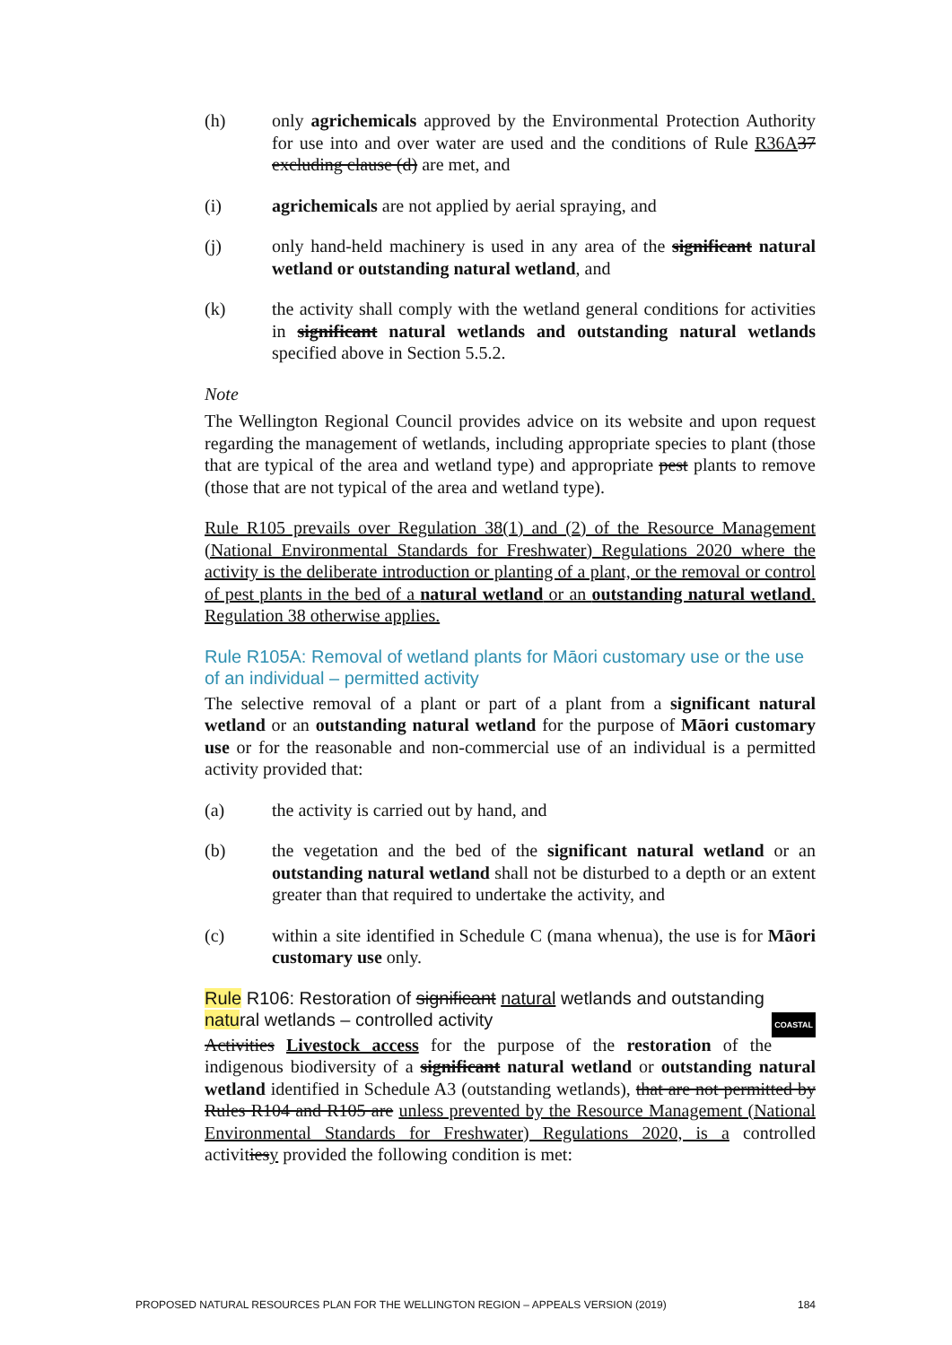(h) only agrichemicals approved by the Environmental Protection Authority for use into and over water are used and the conditions of Rule R36A 37 excluding clause (d) are met, and
(i) agrichemicals are not applied by aerial spraying, and
(j) only hand-held machinery is used in any area of the significant natural wetland or outstanding natural wetland, and
(k) the activity shall comply with the wetland general conditions for activities in significant natural wetlands and outstanding natural wetlands specified above in Section 5.5.2.
Note
The Wellington Regional Council provides advice on its website and upon request regarding the management of wetlands, including appropriate species to plant (those that are typical of the area and wetland type) and appropriate pest plants to remove (those that are not typical of the area and wetland type).
Rule R105 prevails over Regulation 38(1) and (2) of the Resource Management (National Environmental Standards for Freshwater) Regulations 2020 where the activity is the deliberate introduction or planting of a plant, or the removal or control of pest plants in the bed of a natural wetland or an outstanding natural wetland. Regulation 38 otherwise applies.
Rule R105A: Removal of wetland plants for Māori customary use or the use of an individual – permitted activity
The selective removal of a plant or part of a plant from a significant natural wetland or an outstanding natural wetland for the purpose of Māori customary use or for the reasonable and non-commercial use of an individual is a permitted activity provided that:
(a) the activity is carried out by hand, and
(b) the vegetation and the bed of the significant natural wetland or an outstanding natural wetland shall not be disturbed to a depth or an extent greater than that required to undertake the activity, and
(c) within a site identified in Schedule C (mana whenua), the use is for Māori customary use only.
Rule R106: Restoration of significant natural wetlands and outstanding natural wetlands – controlled activity COASTAL
Activities Livestock access for the purpose of the restoration of the indigenous biodiversity of a significant natural wetland or outstanding natural wetland identified in Schedule A3 (outstanding wetlands), that are not permitted by Rules R104 and R105 are unless prevented by the Resource Management (National Environmental Standards for Freshwater) Regulations 2020, is a controlled activitiesy provided the following condition is met:
PROPOSED NATURAL RESOURCES PLAN FOR THE WELLINGTON REGION – APPEALS VERSION (2019) 184